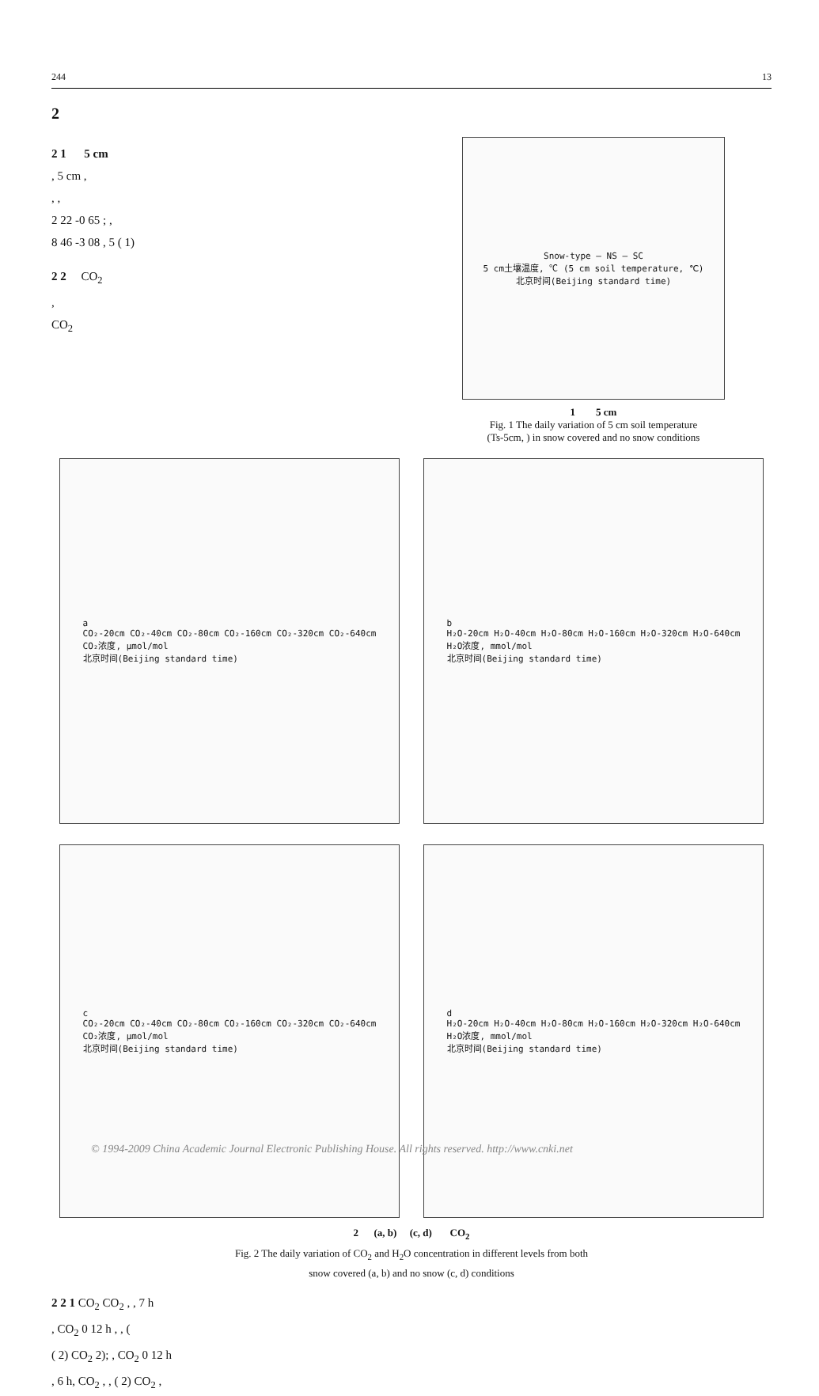244 13
2
2 1 5 cm
, 5 cm ,
, ,
2 22 -0 65 ; ,
8 46 -3 08 , 5 ( 1)
2 2 CO<sub>2</sub>
,
CO<sub>2</sub>
Snow-type — NS — SC
5 cm土壤温度, ℃ (5 cm soil temperature, ℃)
北京时间(Beijing standard time)
1 5 cm
Fig. 1 The daily variation of 5 cm soil temperature
(Ts-5cm, ) in snow covered and no snow conditions
a
CO₂-20cm CO₂-40cm CO₂-80cm CO₂-160cm CO₂-320cm CO₂-640cm
CO₂浓度, μmol/mol
北京时间(Beijing standard time)
b
H₂O-20cm H₂O-40cm H₂O-80cm H₂O-160cm H₂O-320cm H₂O-640cm
H₂O浓度, mmol/mol
北京时间(Beijing standard time)
c
CO₂-20cm CO₂-40cm CO₂-80cm CO₂-160cm CO₂-320cm CO₂-640cm
CO₂浓度, μmol/mol
北京时间(Beijing standard time)
d
H₂O-20cm H₂O-40cm H₂O-80cm H₂O-160cm H₂O-320cm H₂O-640cm
H₂O浓度, mmol/mol
北京时间(Beijing standard time)
2 (a, b) (c, d) CO<sub>2</sub>
Fig. 2 The daily variation of CO<sub>2</sub> and H<sub>2</sub>O concentration in different levels from both
snow covered (a, b) and no snow (c, d) conditions
2 2 1 CO<sub>2</sub> CO<sub>2</sub> , , 7 h
, CO<sub>2</sub> 0 12 h , , (
( 2) CO<sub>2</sub> 2); , CO<sub>2</sub> 0 12 h
, 6 h, CO<sub>2</sub> , , ( 2) CO<sub>2</sub> ,
© 1994-2009 China Academic Journal Electronic Publishing House. All rights reserved. http://www.cnki.net